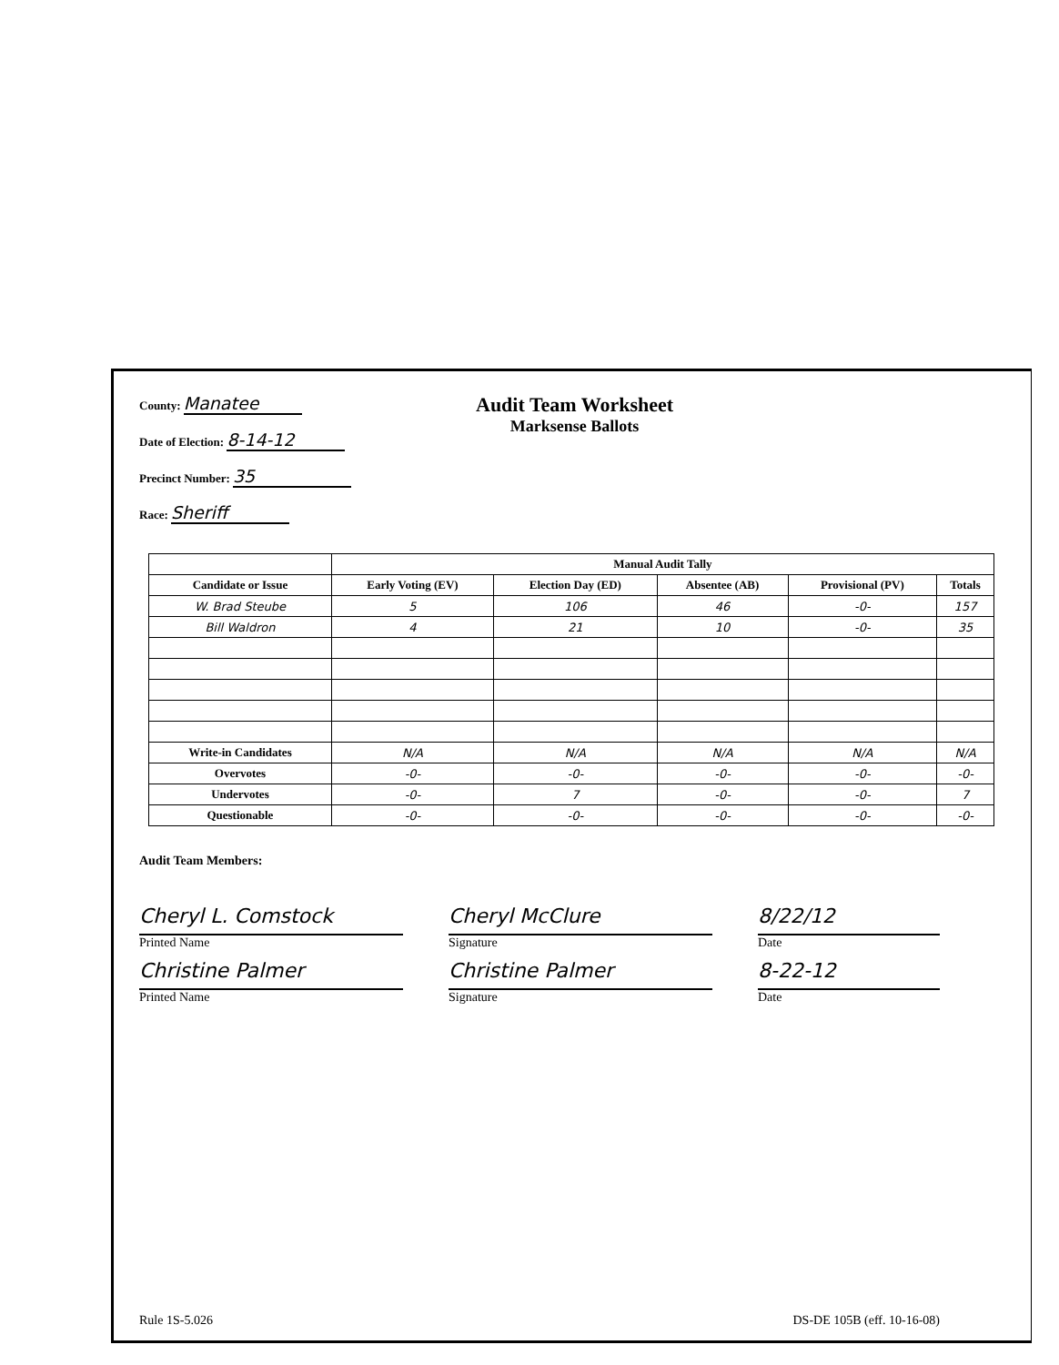County: Manatee
Date of Election: 8-14-12
Precinct Number: 35
Race: Sheriff
Audit Team Worksheet
Marksense Ballots
| | Manual Audit Tally | | | | |
| --- | --- | --- | --- | --- | --- |
| Candidate or Issue | Early Voting (EV) | Election Day (ED) | Absentee (AB) | Provisional (PV) | Totals |
| W. Brad Steube | 5 | 106 | 46 | -0- | 157 |
| Bill Waldron | 4 | 21 | 10 | -0- | 35 |
| Write-in Candidates | N/A | N/A | N/A | N/A | N/A |
| Overvotes | -0- | -0- | -0- | -0- | -0- |
| Undervotes | -0- | 7 | -0- | -0- | 7 |
| Questionable | -0- | -0- | -0- | -0- | -0- |
Audit Team Members:
Cheryl L. Comstock
Printed Name
Christine Palmer
Printed Name
Cheryl McClure
Signature
Christine Palmer
Signature
8/22/12
Date
8-22-12
Date
Rule 1S-5.026 DS-DE 105B (eff. 10-16-08)